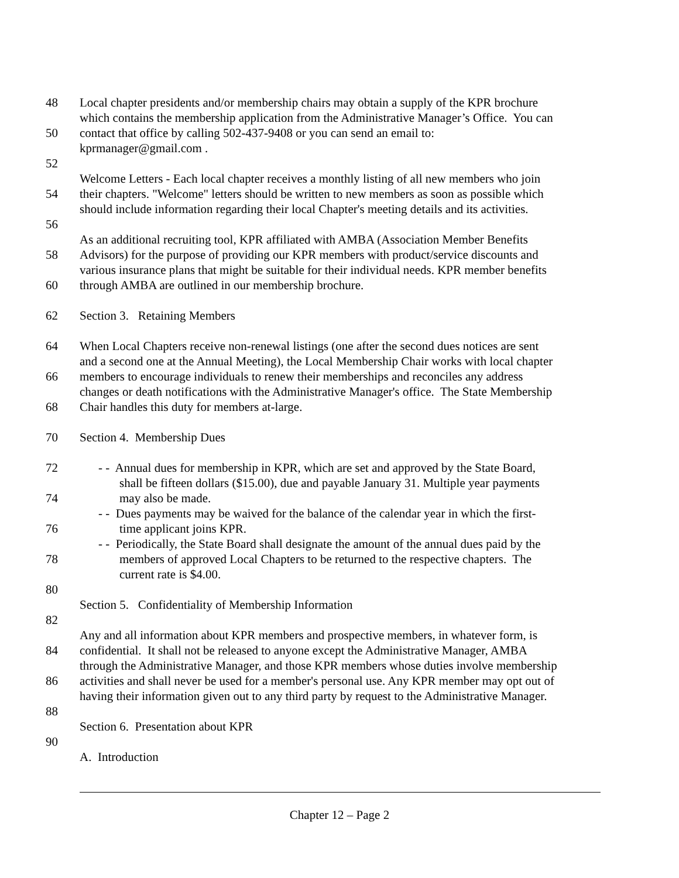48 Local chapter presidents and/or membership chairs may obtain a supply of the KPR brochure
which contains the membership application from the Administrative Manager’s Office. You can
50 contact that office by calling 502-437-9408 or you can send an email to:
kprmanager@gmail.com .
52
Welcome Letters - Each local chapter receives a monthly listing of all new members who join
54 their chapters. "Welcome" letters should be written to new members as soon as possible which
should include information regarding their local Chapter's meeting details and its activities.
56
As an additional recruiting tool, KPR affiliated with AMBA (Association Member Benefits
58 Advisors) for the purpose of providing our KPR members with product/service discounts and
various insurance plans that might be suitable for their individual needs. KPR member benefits
60 through AMBA are outlined in our membership brochure.
62 Section 3. Retaining Members
64 When Local Chapters receive non-renewal listings (one after the second dues notices are sent
and a second one at the Annual Meeting), the Local Membership Chair works with local chapter
66 members to encourage individuals to renew their memberships and reconciles any address
changes or death notifications with the Administrative Manager's office. The State Membership
68 Chair handles this duty for members at-large.
70 Section 4. Membership Dues
72 - - Annual dues for membership in KPR, which are set and approved by the State Board,
shall be fifteen dollars ($15.00), due and payable January 31. Multiple year payments
74 may also be made.
- - Dues payments may be waived for the balance of the calendar year in which the first-
76 time applicant joins KPR.
- - Periodically, the State Board shall designate the amount of the annual dues paid by the
78 members of approved Local Chapters to be returned to the respective chapters. The
current rate is $4.00.
80
Section 5. Confidentiality of Membership Information
82
Any and all information about KPR members and prospective members, in whatever form, is
84 confidential. It shall not be released to anyone except the Administrative Manager, AMBA
through the Administrative Manager, and those KPR members whose duties involve membership
86 activities and shall never be used for a member's personal use. Any KPR member may opt out of
having their information given out to any third party by request to the Administrative Manager.
88
Section 6. Presentation about KPR
90
A. Introduction
Chapter 12 – Page 2